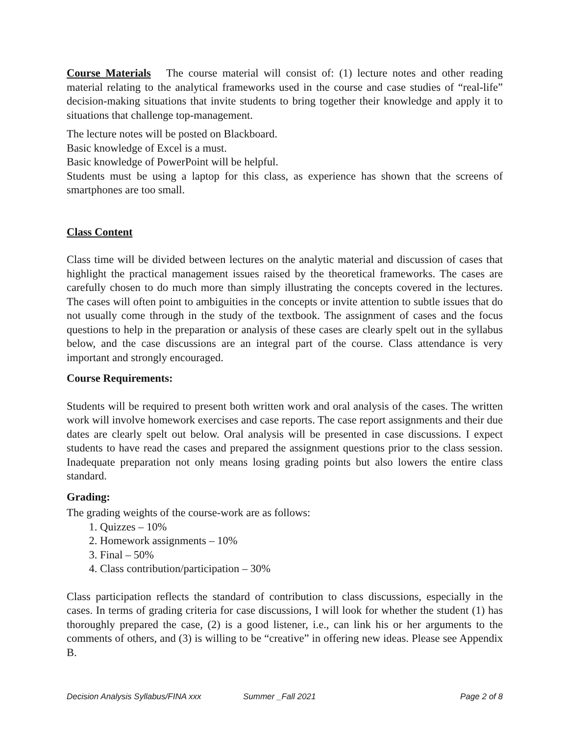Course Materials The course material will consist of: (1) lecture notes and other reading material relating to the analytical frameworks used in the course and case studies of “real-life” decision-making situations that invite students to bring together their knowledge and apply it to situations that challenge top-management.
The lecture notes will be posted on Blackboard.
Basic knowledge of Excel is a must.
Basic knowledge of PowerPoint will be helpful.
Students must be using a laptop for this class, as experience has shown that the screens of smartphones are too small.
Class Content
Class time will be divided between lectures on the analytic material and discussion of cases that highlight the practical management issues raised by the theoretical frameworks. The cases are carefully chosen to do much more than simply illustrating the concepts covered in the lectures. The cases will often point to ambiguities in the concepts or invite attention to subtle issues that do not usually come through in the study of the textbook. The assignment of cases and the focus questions to help in the preparation or analysis of these cases are clearly spelt out in the syllabus below, and the case discussions are an integral part of the course. Class attendance is very important and strongly encouraged.
Course Requirements:
Students will be required to present both written work and oral analysis of the cases. The written work will involve homework exercises and case reports. The case report assignments and their due dates are clearly spelt out below. Oral analysis will be presented in case discussions. I expect students to have read the cases and prepared the assignment questions prior to the class session. Inadequate preparation not only means losing grading points but also lowers the entire class standard.
Grading:
The grading weights of the course-work are as follows:
1. Quizzes – 10%
2. Homework assignments – 10%
3. Final – 50%
4. Class contribution/participation – 30%
Class participation reflects the standard of contribution to class discussions, especially in the cases. In terms of grading criteria for case discussions, I will look for whether the student (1) has thoroughly prepared the case, (2) is a good listener, i.e., can link his or her arguments to the comments of others, and (3) is willing to be “creative” in offering new ideas. Please see Appendix B.
Decision Analysis Syllabus/FINA xxx Summer _Fall 2021 Page 2 of 8